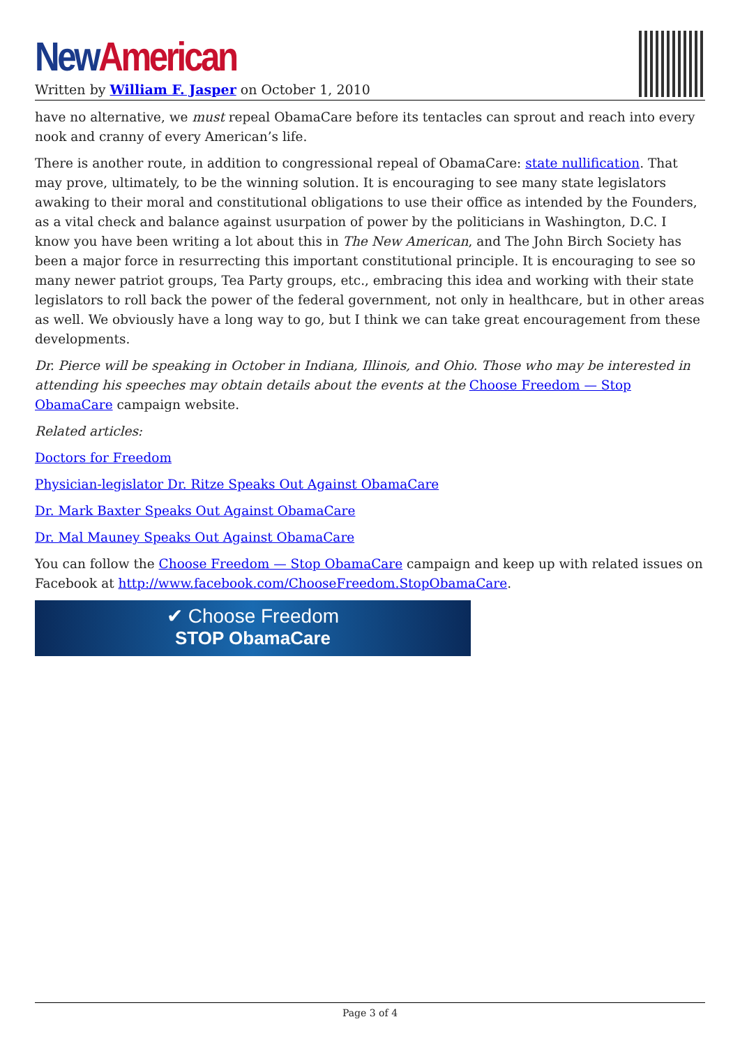New American
Written by William F. Jasper on October 1, 2010
have no alternative, we must repeal ObamaCare before its tentacles can sprout and reach into every nook and cranny of every American’s life.
There is another route, in addition to congressional repeal of ObamaCare: state nullification. That may prove, ultimately, to be the winning solution. It is encouraging to see many state legislators awaking to their moral and constitutional obligations to use their office as intended by the Founders, as a vital check and balance against usurpation of power by the politicians in Washington, D.C. I know you have been writing a lot about this in The New American, and The John Birch Society has been a major force in resurrecting this important constitutional principle. It is encouraging to see so many newer patriot groups, Tea Party groups, etc., embracing this idea and working with their state legislators to roll back the power of the federal government, not only in healthcare, but in other areas as well. We obviously have a long way to go, but I think we can take great encouragement from these developments.
Dr. Pierce will be speaking in October in Indiana, Illinois, and Ohio. Those who may be interested in attending his speeches may obtain details about the events at the Choose Freedom — Stop ObamaCare campaign website.
Related articles:
Doctors for Freedom
Physician-legislator Dr. Ritze Speaks Out Against ObamaCare
Dr. Mark Baxter Speaks Out Against ObamaCare
Dr. Mal Mauney Speaks Out Against ObamaCare
You can follow the Choose Freedom — Stop ObamaCare campaign and keep up with related issues on Facebook at http://www.facebook.com/ChooseFreedom.StopObamaCare.
✔ Choose Freedom
STOP ObamaCare
Page 3 of 4